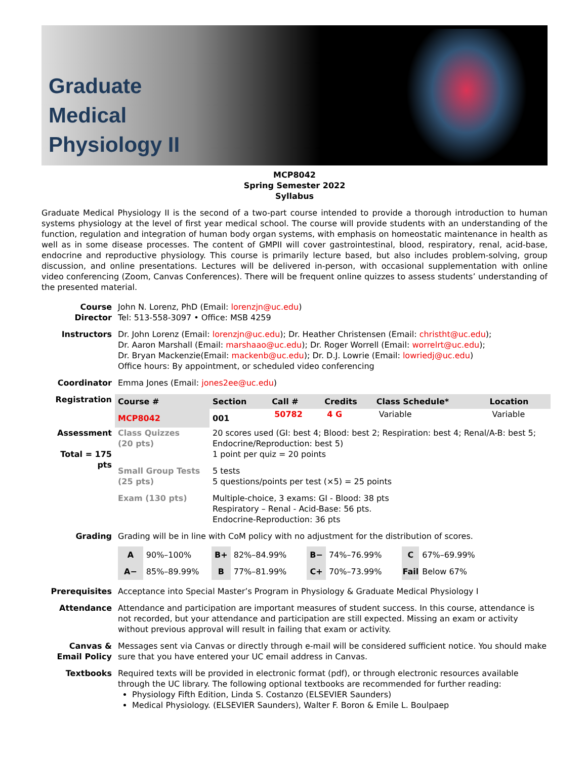Graduate
Medical
Physiology II
MCP8042
Spring Semester 2022
Syllabus
Graduate Medical Physiology II is the second of a two-part course intended to provide a thorough introduction to human systems physiology at the level of first year medical school. The course will provide students with an understanding of the function, regulation and integration of human body organ systems, with emphasis on homeostatic maintenance in health as well as in some disease processes. The content of GMPII will cover gastrointestinal, blood, respiratory, renal, acid-base, endocrine and reproductive physiology. This course is primarily lecture based, but also includes problem-solving, group discussion, and online presentations. Lectures will be delivered in-person, with occasional supplementation with online video conferencing (Zoom, Canvas Conferences). There will be frequent online quizzes to assess students’ understanding of the presented material.
| Course Director | John N. Lorenz, PhD (Email: lorenzjn@uc.edu ) Tel: 513-558-3097 • Office: MSB 4259 |
| Instructors | Dr. John Lorenz (Email: lorenzjn@uc.edu ); Dr. Heather Christensen (Email: christht@uc.edu ); Dr. Aaron Marshall (Email: marshaao@uc.edu ); Dr. Roger Worrell (Email: worrelrt@uc.edu ); Dr. Bryan Mackenzie(Email: mackenb@uc.edu ); Dr. D.J. Lowrie (Email: lowriedj@uc.edu ) Office hours: By appointment, or scheduled video conferencing |
| Coordinator | Emma Jones (Email: jones2ee@uc.edu ) |
| Registration | / Course # / Section / Call # / Credits / Class Schedule* / Location / / --- / --- / --- / --- / --- / --- / / MCP8042 / 001 / 50782 / 4 G / Variable / Variable / |
| Assessment Total = 175 pts | / Class Quizzes (20 pts) / 20 scores used (GI: best 4; Blood: best 2; Respiration: best 4; Renal/A-B: best 5; Endocrine/Reproduction: best 5) 1 point per quiz = 20 points / / Small Group Tests (25 pts) / 5 tests 5 questions/points per test (×5) = 25 points / / Exam (130 pts) / Multiple-choice, 3 exams: GI - Blood: 38 pts Respiratory – Renal - Acid-Base: 56 pts. Endocrine-Reproduction: 36 pts / |
| Grading | Grading will be in line with CoM policy with no adjustment for the distribution of scores. / A / 90%–100% / B+ / 82%–84.99% / B− / 74%–76.99% / C / 67%–69.99% / / A− / 85%–89.99% / B / 77%–81.99% / C+ / 70%–73.99% / Fail / Below 67% / |
| Prerequisites | Acceptance into Special Master’s Program in Physiology & Graduate Medical Physiology I |
| Attendance | Attendance and participation are important measures of student success. In this course, attendance is not recorded, but your attendance and participation are still expected. Missing an exam or activity without previous approval will result in failing that exam or activity. |
| Canvas & Email Policy | Messages sent via Canvas or directly through e-mail will be considered sufficient notice. You should make sure that you have entered your UC email address in Canvas. |
| Textbooks | Required texts will be provided in electronic format (pdf), or through electronic resources available through the UC library. The following optional textbooks are recommended for further reading: Physiology Fifth Edition, Linda S. Costanzo (ELSEVIER Saunders) Medical Physiology. (ELSEVIER Saunders), Walter F. Boron & Emile L. Boulpaep |